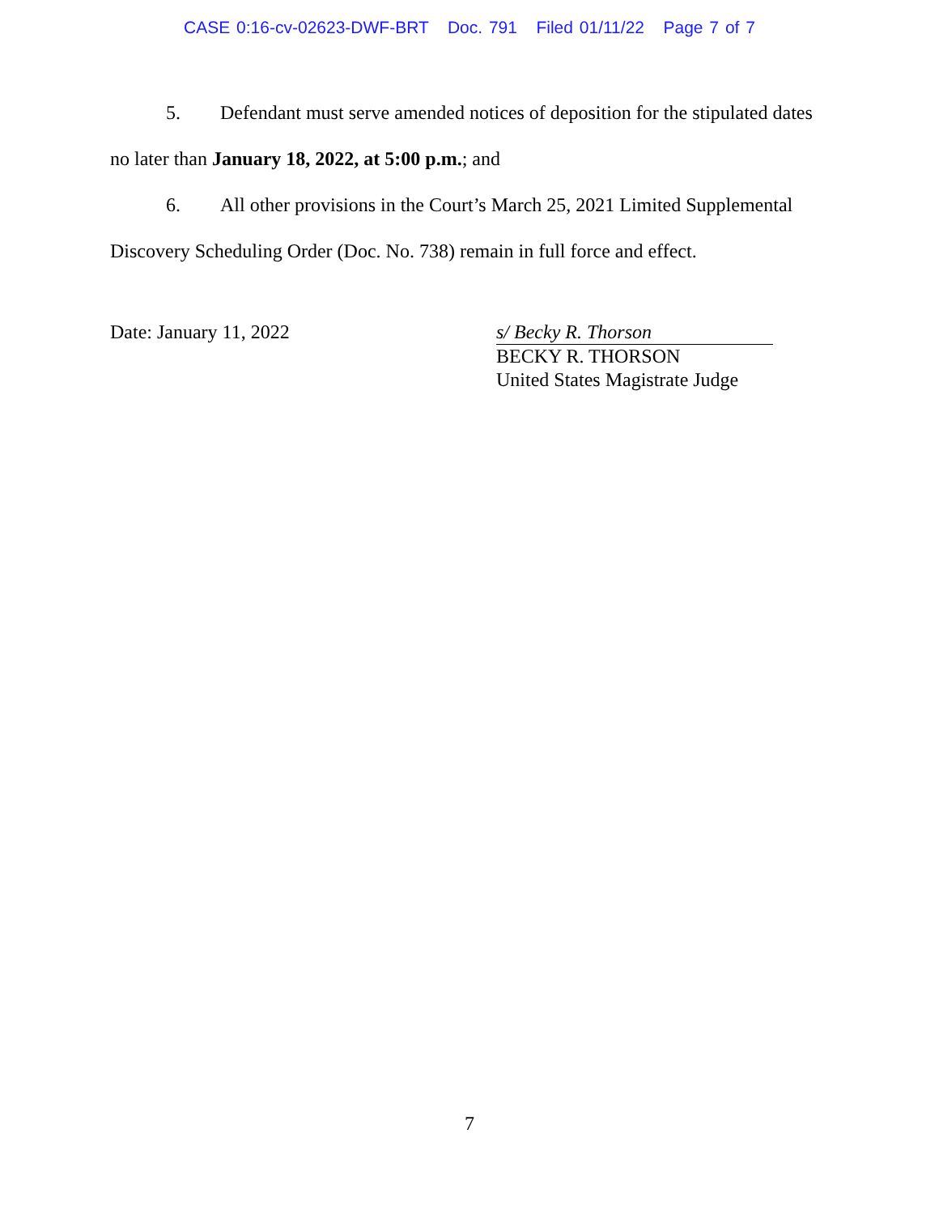CASE 0:16-cv-02623-DWF-BRT Doc. 791 Filed 01/11/22 Page 7 of 7
5. Defendant must serve amended notices of deposition for the stipulated dates no later than January 18, 2022, at 5:00 p.m.; and
6. All other provisions in the Court’s March 25, 2021 Limited Supplemental Discovery Scheduling Order (Doc. No. 738) remain in full force and effect.
Date: January 11, 2022 s/ Becky R. Thorson
BECKY R. THORSON
United States Magistrate Judge
7